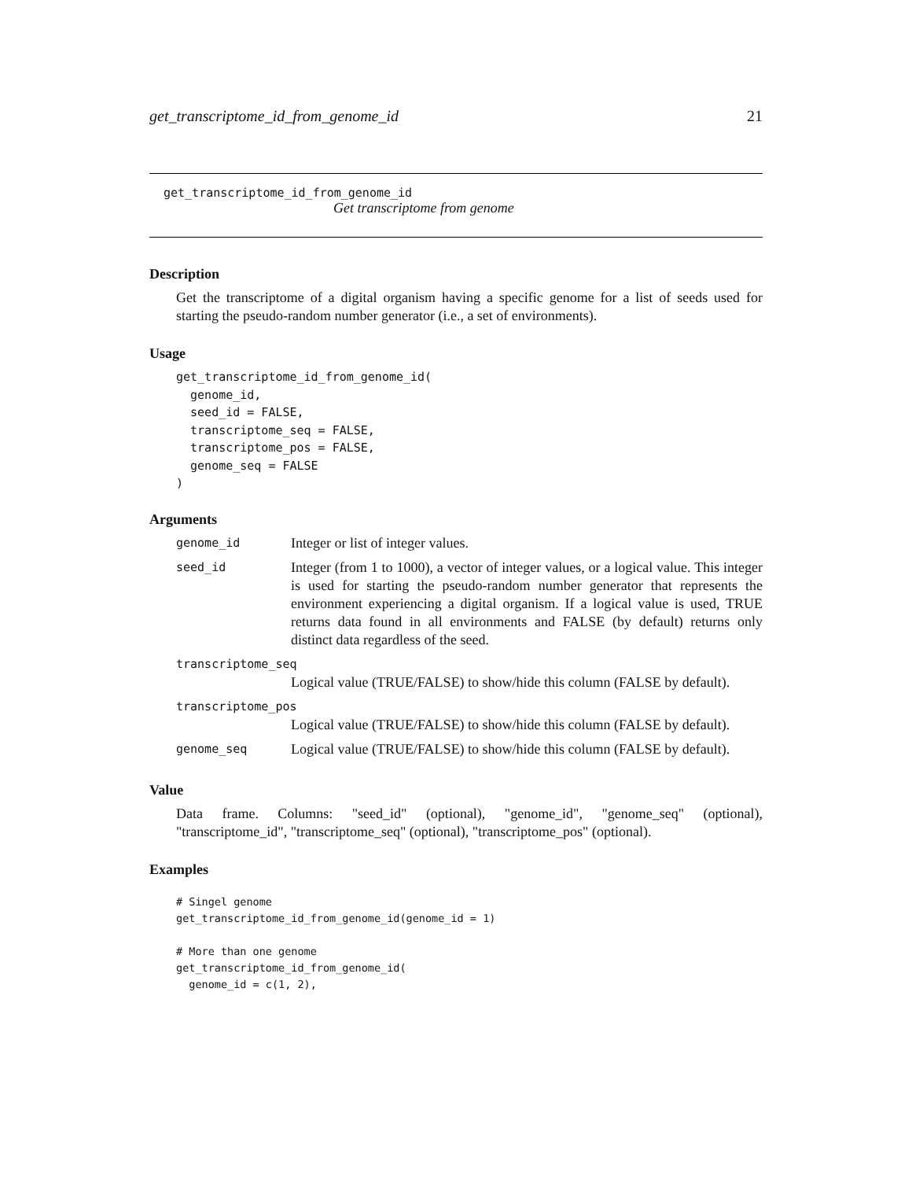get_transcriptome_id_from_genome_id 21
get_transcriptome_id_from_genome_id
Get transcriptome from genome
Description
Get the transcriptome of a digital organism having a specific genome for a list of seeds used for starting the pseudo-random number generator (i.e., a set of environments).
Usage
get_transcriptome_id_from_genome_id(
  genome_id,
  seed_id = FALSE,
  transcriptome_seq = FALSE,
  transcriptome_pos = FALSE,
  genome_seq = FALSE
)
Arguments
| genome_id | Integer or list of integer values. |
| seed_id | Integer (from 1 to 1000), a vector of integer values, or a logical value. This integer is used for starting the pseudo-random number generator that represents the environment experiencing a digital organism. If a logical value is used, TRUE returns data found in all environments and FALSE (by default) returns only distinct data regardless of the seed. |
| transcriptome_seq | |
| | Logical value (TRUE/FALSE) to show/hide this column (FALSE by default). |
| transcriptome_pos | |
| | Logical value (TRUE/FALSE) to show/hide this column (FALSE by default). |
| genome_seq | Logical value (TRUE/FALSE) to show/hide this column (FALSE by default). |
Value
Data frame. Columns: "seed_id" (optional), "genome_id", "genome_seq" (optional), "transcriptome_id", "transcriptome_seq" (optional), "transcriptome_pos" (optional).
Examples
# Singel genome
get_transcriptome_id_from_genome_id(genome_id = 1)

# More than one genome
get_transcriptome_id_from_genome_id(
  genome_id = c(1, 2),